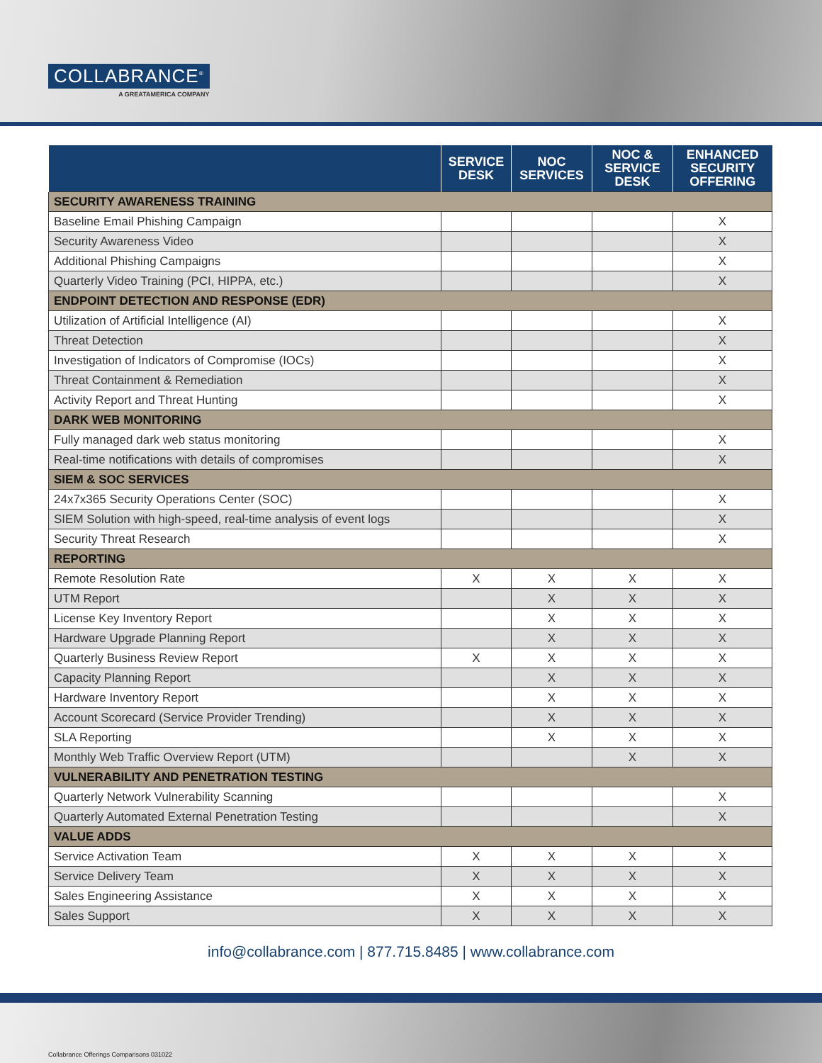COLLABRANCE<sup>®</sup>
A GREATAMERICA COMPANY
| | SERVICE DESK | NOC SERVICES | NOC & SERVICE DESK | ENHANCED SECURITY OFFERING |
| --- | --- | --- | --- | --- |
| SECURITY AWARENESS TRAINING | | | | |
| Baseline Email Phishing Campaign | | | | X |
| Security Awareness Video | | | | X |
| Additional Phishing Campaigns | | | | X |
| Quarterly Video Training (PCI, HIPPA, etc.) | | | | X |
| ENDPOINT DETECTION AND RESPONSE (EDR) | | | | |
| Utilization of Artificial Intelligence (AI) | | | | X |
| Threat Detection | | | | X |
| Investigation of Indicators of Compromise (IOCs) | | | | X |
| Threat Containment & Remediation | | | | X |
| Activity Report and Threat Hunting | | | | X |
| DARK WEB MONITORING | | | | |
| Fully managed dark web status monitoring | | | | X |
| Real-time notifications with details of compromises | | | | X |
| SIEM & SOC SERVICES | | | | |
| 24x7x365 Security Operations Center (SOC) | | | | X |
| SIEM Solution with high-speed, real-time analysis of event logs | | | | X |
| Security Threat Research | | | | X |
| REPORTING | | | | |
| Remote Resolution Rate | X | X | X | X |
| UTM Report | | X | X | X |
| License Key Inventory Report | | X | X | X |
| Hardware Upgrade Planning Report | | X | X | X |
| Quarterly Business Review Report | X | X | X | X |
| Capacity Planning Report | | X | X | X |
| Hardware Inventory Report | | X | X | X |
| Account Scorecard (Service Provider Trending) | | X | X | X |
| SLA Reporting | | X | X | X |
| Monthly Web Traffic Overview Report (UTM) | | | X | X |
| VULNERABILITY AND PENETRATION TESTING | | | | |
| Quarterly Network Vulnerability Scanning | | | | X |
| Quarterly Automated External Penetration Testing | | | | X |
| VALUE ADDS | | | | |
| Service Activation Team | X | X | X | X |
| Service Delivery Team | X | X | X | X |
| Sales Engineering Assistance | X | X | X | X |
| Sales Support | X | X | X | X |
info@collabrance.com | 877.715.8485 | www.collabrance.com
Collabrance Offerings Comparisons 031022